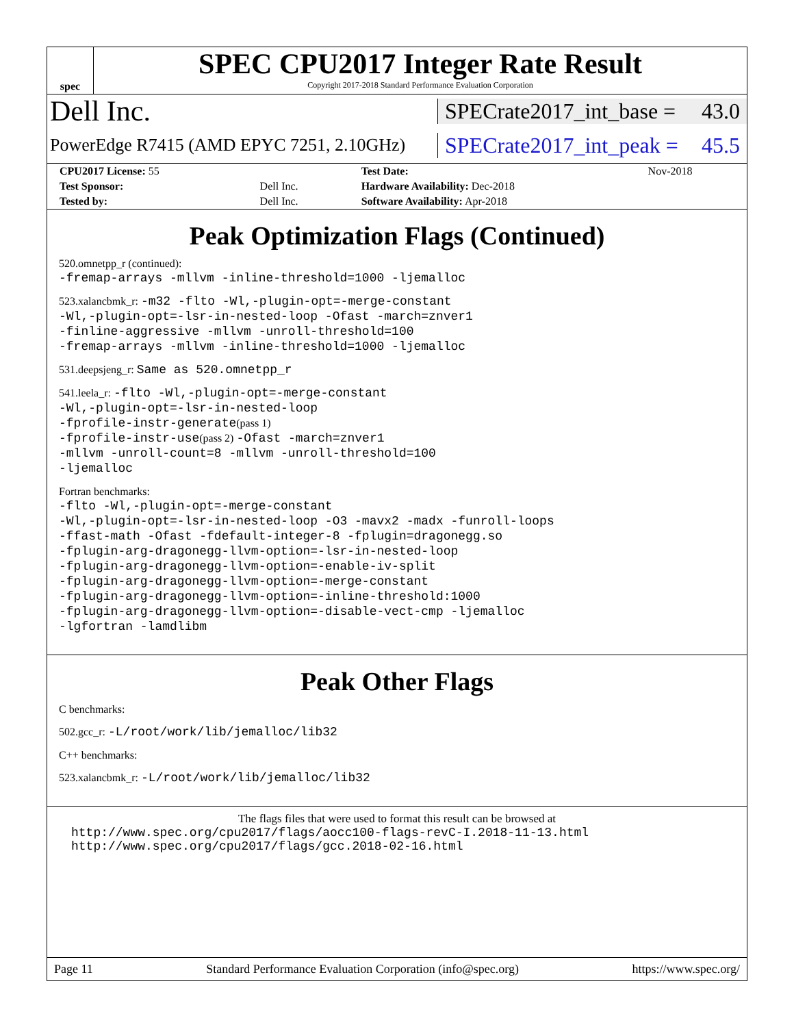spec
SPEC CPU2017 Integer Rate Result
Copyright 2017-2018 Standard Performance Evaluation Corporation
Dell Inc.
SPECrate2017_int_base = 43.0
PowerEdge R7415 (AMD EPYC 7251, 2.10GHz)
SPECrate2017_int_peak = 45.5
| CPU2017 License: 55 | | Test Date: | Nov-2018 |
| Test Sponsor: | Dell Inc. | Hardware Availability: Dec-2018 | |
| Tested by: | Dell Inc. | Software Availability: Apr-2018 | |
Peak Optimization Flags (Continued)
520.omnetpp_r (continued):
-fremap-arrays -mllvm -inline-threshold=1000 -ljemalloc
523.xalancbmk_r: -m32 -flto -Wl,-plugin-opt=-merge-constant
-Wl,-plugin-opt=-lsr-in-nested-loop -Ofast -march=znver1
-finline-aggressive -mllvm -unroll-threshold=100
-fremap-arrays -mllvm -inline-threshold=1000 -ljemalloc
531.deepsjeng_r: Same as 520.omnetpp_r
541.leela_r: -flto -Wl,-plugin-opt=-merge-constant
-Wl,-plugin-opt=-lsr-in-nested-loop
-fprofile-instr-generate(pass 1)
-fprofile-instr-use(pass 2) -Ofast -march=znver1
-mllvm -unroll-count=8 -mllvm -unroll-threshold=100
-ljemalloc
Fortran benchmarks:
-flto -Wl,-plugin-opt=-merge-constant
-Wl,-plugin-opt=-lsr-in-nested-loop -O3 -mavx2 -madx -funroll-loops
-ffast-math -Ofast -fdefault-integer-8 -fplugin=dragonegg.so
-fplugin-arg-dragonegg-llvm-option=-lsr-in-nested-loop
-fplugin-arg-dragonegg-llvm-option=-enable-iv-split
-fplugin-arg-dragonegg-llvm-option=-merge-constant
-fplugin-arg-dragonegg-llvm-option=-inline-threshold:1000
-fplugin-arg-dragonegg-llvm-option=-disable-vect-cmp -ljemalloc
-lgfortran -lamdlibm
Peak Other Flags
C benchmarks:
502.gcc_r: -L/root/work/lib/jemalloc/lib32
C++ benchmarks:
523.xalancbmk_r: -L/root/work/lib/jemalloc/lib32
The flags files that were used to format this result can be browsed at
http://www.spec.org/cpu2017/flags/aocc100-flags-revC-I.2018-11-13.html
http://www.spec.org/cpu2017/flags/gcc.2018-02-16.html
Page 11 Standard Performance Evaluation Corporation (info@spec.org) https://www.spec.org/